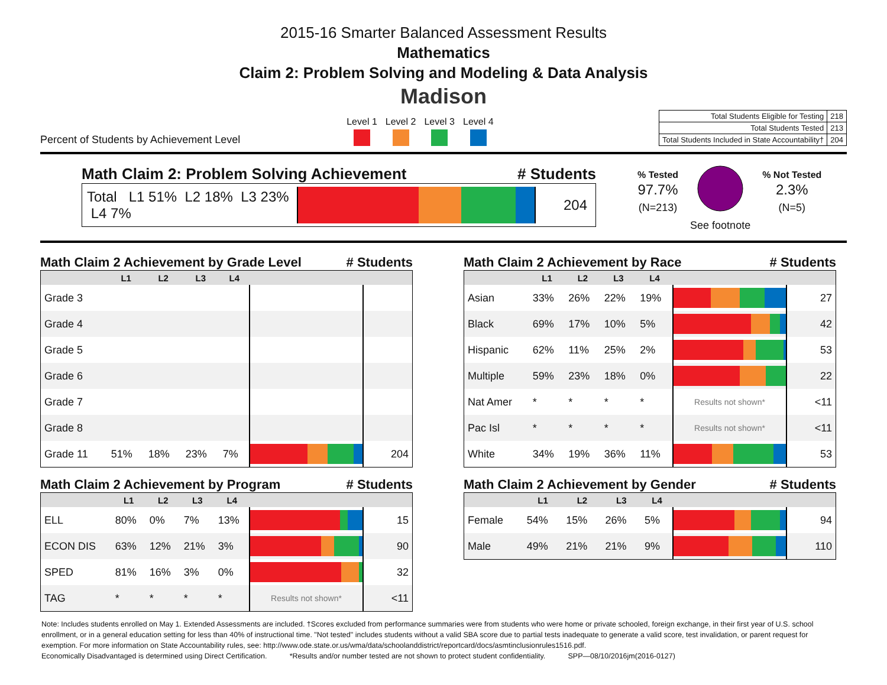2015-16 Smarter Balanced Assessment Results
Mathematics
Claim 2: Problem Solving and Modeling & Data Analysis
Madison
Percent of Students by Achievement Level
Level 1 Level 2 Level 3 Level 4
| Total Students Eligible for Testing | 218 |
| Total Students Tested | 213 |
| Total Students Included in State Accountability† | 204 |
Math Claim 2: Problem Solving Achievement # Students
Total L1 51% L2 18% L3 23% L4 7%
204
% Tested
97.7%
(N=213)
See footnote % Not Tested
2.3%
(N=5)
Math Claim 2 Achievement by Grade Level # Students
| | L1 | L2 | L3 | L4 | | |
| --- | --- | --- | --- | --- | --- | --- |
| Grade 3 | | | | | | |
| Grade 4 | | | | | | |
| Grade 5 | | | | | | |
| Grade 6 | | | | | | |
| Grade 7 | | | | | | |
| Grade 8 | | | | | | |
| Grade 11 | 51% | 18% | 23% | 7% | | 204 |
Math Claim 2 Achievement by Race # Students
| | L1 | L2 | L3 | L4 | | |
| --- | --- | --- | --- | --- | --- | --- |
| Asian | 33% | 26% | 22% | 19% | | 27 |
| Black | 69% | 17% | 10% | 5% | | 42 |
| Hispanic | 62% | 11% | 25% | 2% | | 53 |
| Multiple | 59% | 23% | 18% | 0% | | 22 |
| Nat Amer | * | * | * | * | Results not shown* | <11 |
| Pac Isl | * | * | * | * | Results not shown* | <11 |
| White | 34% | 19% | 36% | 11% | | 53 |
Math Claim 2 Achievement by Program # Students
| | L1 | L2 | L3 | L4 | | |
| --- | --- | --- | --- | --- | --- | --- |
| ELL | 80% | 0% | 7% | 13% | | 15 |
| ECON DIS | 63% | 12% | 21% | 3% | | 90 |
| SPED | 81% | 16% | 3% | 0% | | 32 |
| TAG | * | * | * | * | Results not shown* | <11 |
Math Claim 2 Achievement by Gender # Students
| | L1 | L2 | L3 | L4 | | |
| --- | --- | --- | --- | --- | --- | --- |
| Female | 54% | 15% | 26% | 5% | | 94 |
| Male | 49% | 21% | 21% | 9% | | 110 |
Note: Includes students enrolled on May 1. Extended Assessments are included. †Scores excluded from performance summaries were from students who were home or private schooled, foreign exchange, in their first year of U.S. school enrollment, or in a general education setting for less than 40% of instructional time. "Not tested" includes students without a valid SBA score due to partial tests inadequate to generate a valid score, test invalidation, or parent request for exemption. For more information on State Accountability rules, see: http://www.ode.state.or.us/wma/data/schoolanddistrict/reportcard/docs/asmtinclusionrules1516.pdf.
Economically Disadvantaged is determined using Direct Certification. *Results and/or number tested are not shown to protect student confidentiality. SPP—08/10/2016jm(2016-0127)